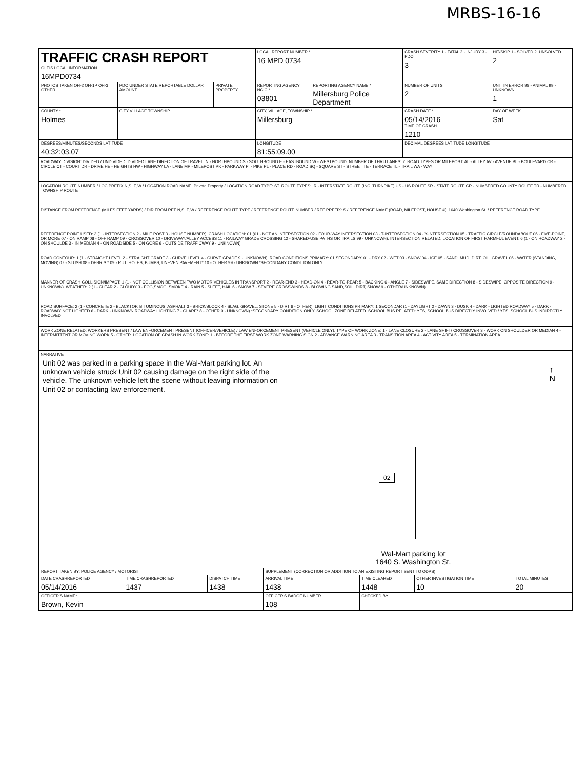MRBS-16-16
| TRAFFIC CRASH REPORT OLEIS LOCAL INFORMATION 16MPD0734 | | | LOCAL REPORT NUMBER * 16 MPD 0734 | | CRASH SEVERITY 1 - FATAL 2 - INJURY 3 - PDO 3 | HIT/SKIP 1 - SOLVED 2. UNSOLVED 2 |
| PHOTOS TAKEN OH-2 OH-1P OH-3 OTHER | PDO UNDER STATE REPORTABLE DOLLAR AMOUNT | PRIVATE PROPERTY | REPORTING AGENCY NCIC * 03801 | REPORTING AGENCY NAME * Millersburg Police Department | NUMBER OF UNITS 2 | UNIT IN ERROR 98 - ANIMAL 99 - UNKNOWN 1 |
| COUNTY * Holmes | CITY VILLAGE TOWNSHIP | | CITY, VILLAGE, TOWNSHIP * Millersburg | | CRASH DATE * 05/14/2016 TIME OF CRASH 1210 | DAY OF WEEK Sat |
| DEGREES/MINUTES/SECONDS LATITUDE 40:32:03.07 | | | LONGITUDE 81:55:09.00 | | DECIMAL DEGREES LATITUDE LONGITUDE | |
ROADWAY DIVISION: DIVIDED / UNDIVIDED. DIVIDED LANE DIRECTION OF TRAVEL: N - NORTHBOUND S - SOUTHBOUND E - EASTBOUND W - WESTBOUND. NUMBER OF THRU LANES: 2. ROAD TYPES OR MILEPOST: AL - ALLEY AV - AVENUE BL - BOULEVARD CR - CIRCLE CT - COURT DR - DRIVE HE - HEIGHTS HW - HIGHWAY LA - LANE MP - MILEPOST PK - PARKWAY PI - PIKE PL - PLACE RD - ROAD SQ - SQUARE ST - STREET TE - TERRACE TL - TRAIL WA - WAY
LOCATION ROUTE NUMBER / LOC PREFIX N,S, E,W / LOCATION ROAD NAME: Private Property / LOCATION ROAD TYPE: ST. ROUTE TYPES: IR - INTERSTATE ROUTE (INC. TURNPIKE) US - US ROUTE SR - STATE ROUTE CR - NUMBERED COUNTY ROUTE TR - NUMBERED TOWNSHIP ROUTE
DISTANCE FROM REFERENCE (MILES FEET YARDS) / DIR FROM REF N,S, E,W / REFERENCE ROUTE TYPE / REFERENCE ROUTE NUMBER / REF PREFIX: S / REFERENCE NAME (ROAD, MILEPOST, HOUSE #): 1640 Washington St. / REFERENCE ROAD TYPE
REFERENCE POINT USED: 3 (1 - INTERSECTION 2 - MILE POST 3 - HOUSE NUMBER). CRASH LOCATION: 01 (01 - NOT AN INTERSECTION 02 - FOUR-WAY INTERSECTION 03 - T-INTERSECTION 04 - Y-INTERSECTION 05 - TRAFFIC CIRCLE/ROUNDABOUT 06 - FIVE-POINT, OR MORE 07 - ON RAMP 08 - OFF RAMP 09 - CROSSOVER 10 - DRIVEWAY/ALLEY ACCESS 11 - RAILWAY GRADE CROSSING 12 - SHARED-USE PATHS OR TRAILS 99 - UNKNOWN). INTERSECTION RELATED. LOCATION OF FIRST HARMFUL EVENT: 6 (1 - ON ROADWAY 2 - ON SHOULDE 3 - IN MEDIAN 4 - ON ROADSIDE 5 - ON GORE 6 - OUTSIDE TRAFFICWAY 9 - UNKNOWN)
ROAD CONTOUR: 1 (1 - STRAIGHT LEVEL 2 - STRAIGHT GRADE 3 - CURVE LEVEL 4 - CURVE GRADE 9 - UNKNOWN). ROAD CONDITIONS PRIMARY: 01 SECONDARY. 01 - DRY 02 - WET 03 - SNOW 04 - ICE 05 - SAND, MUD, DIRT, OIL, GRAVEL 06 - WATER (STANDING, MOVING) 07 - SLUSH 08 - DEBRIS * 09 - RUT, HOLES, BUMPS, UNEVEN PAVEMENT* 10 - OTHER 99 - UNKNOWN *SECONDARY CONDITION ONLY
MANNER OF CRASH COLLISION/IMPACT: 1 (1 - NOT COLLISION BETWEEN TWO MOTOR VEHICLES IN TRANSPORT 2 - REAR-END 3 - HEAD-ON 4 - REAR-TO-REAR 5 - BACKING 6 - ANGLE 7 - SIDESWIPE, SAME DIRECTION 8 - SIDESWIPE, OPPOSITE DIRECTION 9 - UNKNOWN). WEATHER: 2 (1 - CLEAR 2 - CLOUDY 3 - FOG,SMOG, SMOKE 4 - RAIN 5 - SLEET, HAIL 6 - SNOW 7 - SEVERE CROSSWINDS 8 - BLOWING SAND,SOIL, DIRT, SNOW 9 - OTHER/UNKNOWN)
ROAD SURFACE: 2 (1 - CONCRETE 2 - BLACKTOP, BITUMINOUS, ASPHALT 3 - BRICK/BLOCK 4 - SLAG, GRAVEL, STONE 5 - DIRT 6 - OTHER). LIGHT CONDITIONS PRIMARY: 1 SECONDAR (1 - DAYLIGHT 2 - DAWN 3 - DUSK 4 - DARK - LIGHTED ROADWAY 5 - DARK - ROADWAY NOT LIGHTED 6 - DARK - UNKNOWN ROADWAY LIGHTING 7 - GLARE* 8 - OTHER 9 - UNKNOWN) *SECONDARY CONDITION ONLY. SCHOOL ZONE RELATED. SCHOOL BUS RELATED: YES, SCHOOL BUS DIRECTLY INVOLVED / YES, SCHOOL BUS INDIRECTLY INVOLVED
WORK ZONE RELATED: WORKERS PRESENT / LAW ENFORCEMENT PRESENT (OFFICER/VEHICLE) / LAW ENFORCEMENT PRESENT (VEHICLE ONLY). TYPE OF WORK ZONE: 1 - LANE CLOSURE 2 - LANE SHIFT/ CROSSOVER 3 - WORK ON SHOULDER OR MEDIAN 4 - INTERMITTENT OR MOVING WORK 5 - OTHER. LOCATION OF CRASH IN WORK ZONE: 1 - BEFORE THE FIRST WORK ZONE WARNING SIGN 2 - ADVANCE WARNING AREA 3 - TRANSITION AREA 4 - ACTIVITY AREA 5 - TERMINATION AREA
NARRATIVE
Unit 02 was parked in a parking space in the Wal-Mart parking lot. An unknown vehicle struck Unit 02 causing damage on the right side of the vehicle. The unknown vehicle left the scene without leaving information on Unit 02 or contacting law enforcement.
↑
N
02
Wal-Mart parking lot
1640 S. Washington St.
| REPORT TAKEN BY: POLICE AGENCY / MOTORIST | | | SUPPLEMENT (CORRECTION OR ADDITION TO AN EXISTING REPORT SENT TO ODPS) | | | |
| DATE CRASHREPORTED 05/14/2016 | TIME CRASHREPORTED 1437 | DISPATCH TIME 1438 | ARRIVAL TIME 1438 | TIME CLEARED 1448 | OTHER INVESTIGATION TIME 10 | TOTAL MINUTES 20 |
| OFFICER'S NAME* Brown, Kevin | | | OFFICER'S BADGE NUMBER 108 | CHECKED BY | | |